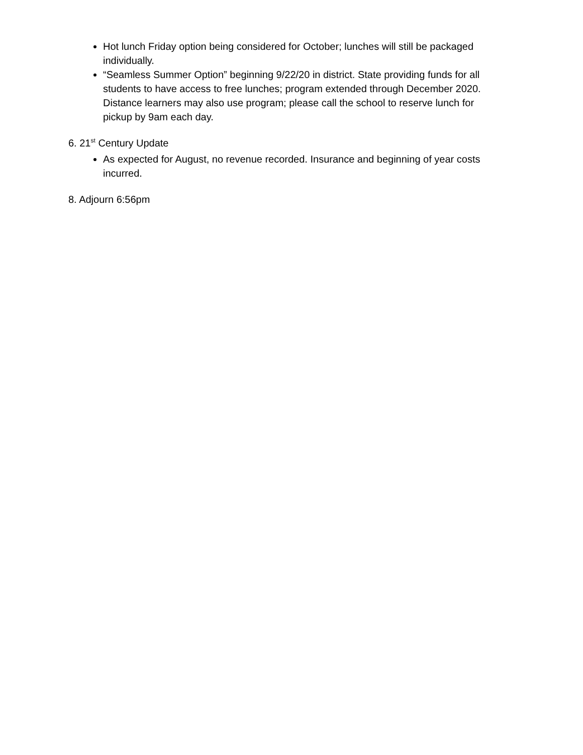Hot lunch Friday option being considered for October; lunches will still be packaged individually.
“Seamless Summer Option” beginning 9/22/20 in district. State providing funds for all students to have access to free lunches; program extended through December 2020. Distance learners may also use program; please call the school to reserve lunch for pickup by 9am each day.
6. 21<sup>st</sup> Century Update
As expected for August, no revenue recorded. Insurance and beginning of year costs incurred.
8. Adjourn 6:56pm